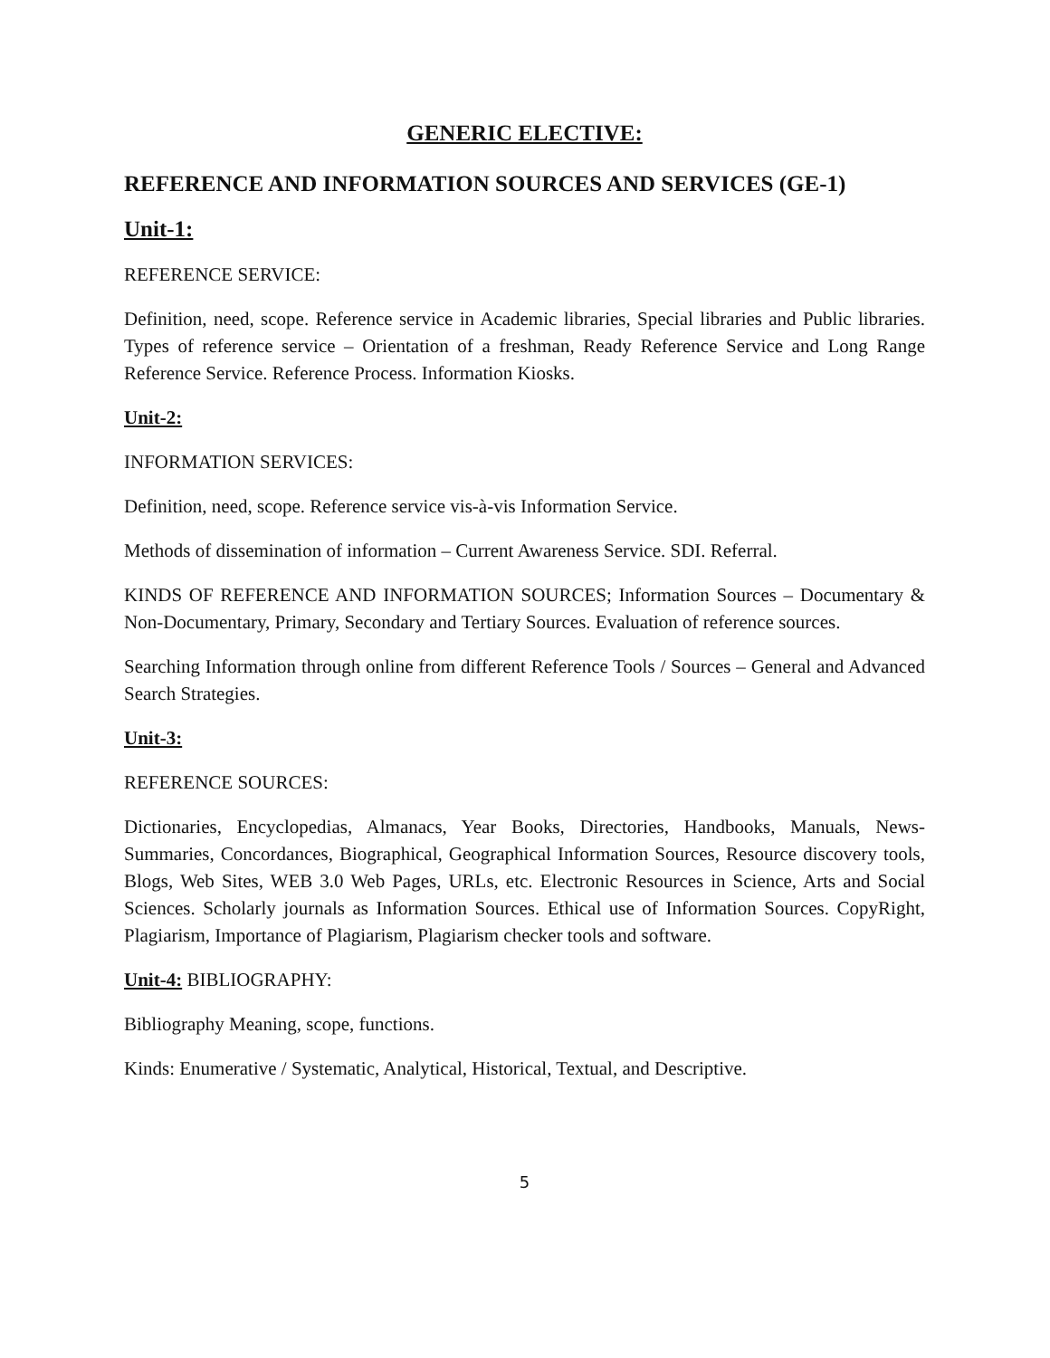GENERIC ELECTIVE:
REFERENCE AND INFORMATION SOURCES AND SERVICES (GE-1)
Unit-1:
REFERENCE SERVICE:
Definition, need, scope. Reference service in Academic libraries, Special libraries and Public libraries. Types of reference service – Orientation of a freshman, Ready Reference Service and Long Range Reference Service. Reference Process. Information Kiosks.
Unit-2:
INFORMATION SERVICES:
Definition, need, scope. Reference service vis-à-vis Information Service.
Methods of dissemination of information – Current Awareness Service. SDI. Referral.
KINDS OF REFERENCE AND INFORMATION SOURCES; Information Sources – Documentary & Non-Documentary, Primary, Secondary and Tertiary Sources. Evaluation of reference sources.
Searching Information through online from different Reference Tools / Sources – General and Advanced Search Strategies.
Unit-3:
REFERENCE SOURCES:
Dictionaries, Encyclopedias, Almanacs, Year Books, Directories, Handbooks, Manuals, News-Summaries, Concordances, Biographical, Geographical Information Sources, Resource discovery tools, Blogs, Web Sites, WEB 3.0 Web Pages, URLs, etc. Electronic Resources in Science, Arts and Social Sciences. Scholarly journals as Information Sources. Ethical use of Information Sources. CopyRight, Plagiarism, Importance of Plagiarism, Plagiarism checker tools and software.
Unit-4: BIBLIOGRAPHY:
Bibliography Meaning, scope, functions.
Kinds: Enumerative / Systematic, Analytical, Historical, Textual, and Descriptive.
5